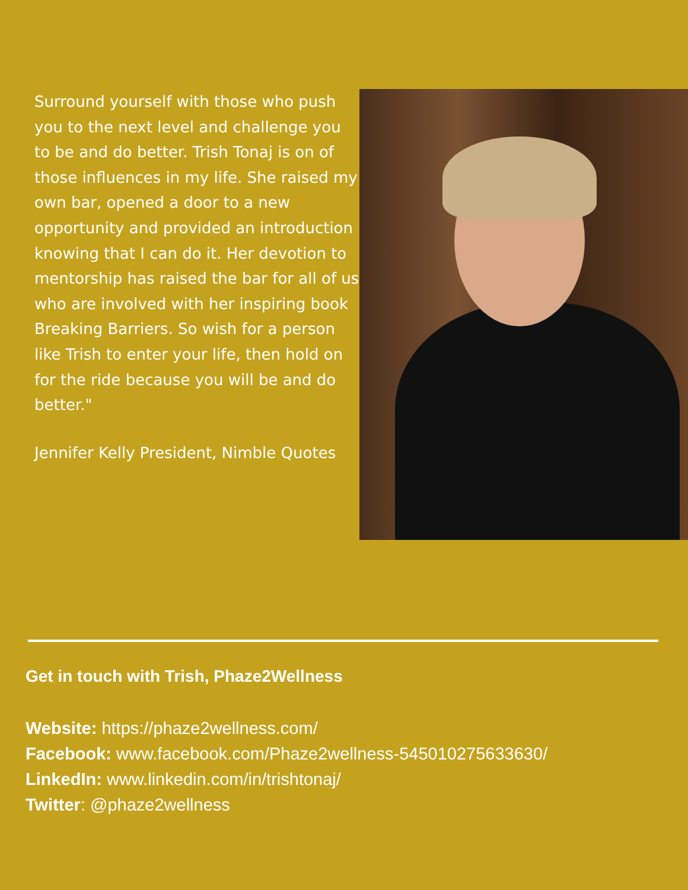Surround yourself with those who push you to the next level and challenge you to be and do better. Trish Tonaj is on of those influences in my life. She raised my own bar, opened a door to a new opportunity and provided an introduction knowing that I can do it. Her devotion to mentorship has raised the bar for all of us who are involved with her inspiring book Breaking Barriers. So wish for a person like Trish to enter your life, then hold on for the ride because you will be and do better."
Jennifer Kelly President, Nimble Quotes
Get in touch with Trish, Phaze2Wellness
Website: https://phaze2wellness.com/
Facebook: www.facebook.com/Phaze2wellness-545010275633630/
LinkedIn: www.linkedin.com/in/trishtonaj/
Twitter: @phaze2wellness